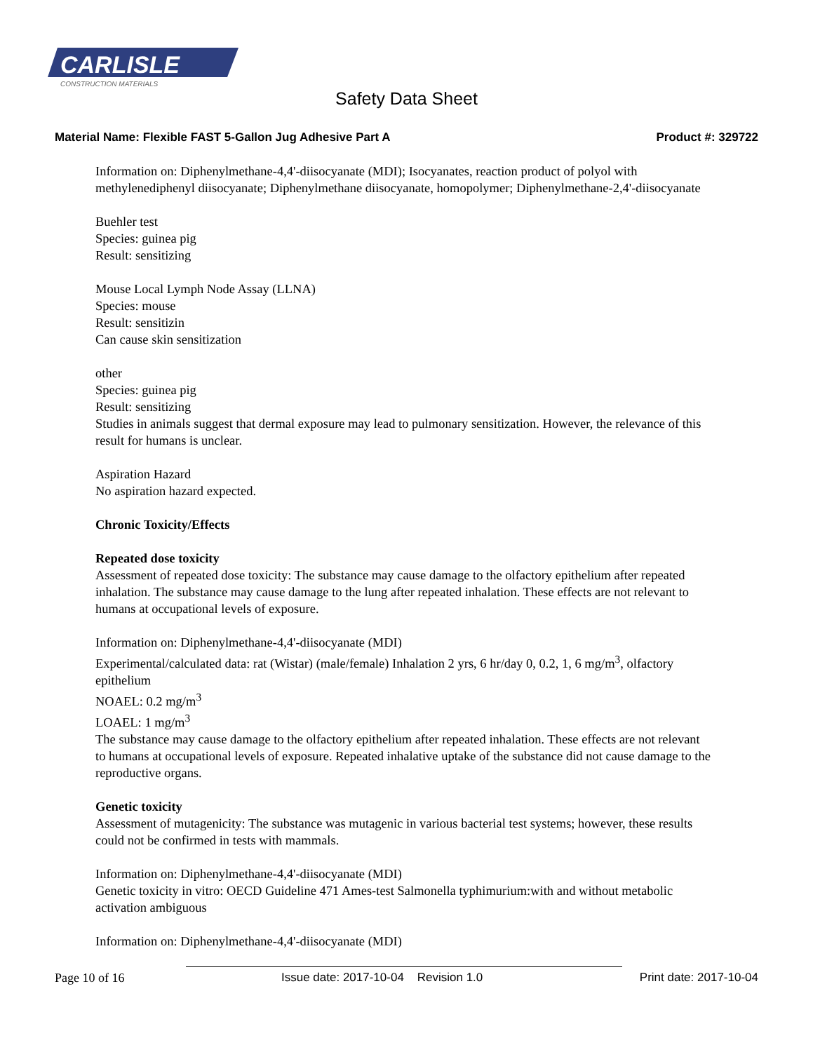CARLISLE
CONSTRUCTION MATERIALS
Safety Data Sheet
Material Name: Flexible FAST 5-Gallon Jug Adhesive Part A Product #: 329722
Information on: Diphenylmethane-4,4'-diisocyanate (MDI); Isocyanates, reaction product of polyol with methylenediphenyl diisocyanate; Diphenylmethane diisocyanate, homopolymer; Diphenylmethane-2,4'-diisocyanate
Buehler test
Species: guinea pig
Result: sensitizing
Mouse Local Lymph Node Assay (LLNA)
Species: mouse
Result: sensitizin
Can cause skin sensitization
other
Species: guinea pig
Result: sensitizing
Studies in animals suggest that dermal exposure may lead to pulmonary sensitization. However, the relevance of this result for humans is unclear.
Aspiration Hazard
No aspiration hazard expected.
Chronic Toxicity/Effects
Repeated dose toxicity
Assessment of repeated dose toxicity: The substance may cause damage to the olfactory epithelium after repeated inhalation. The substance may cause damage to the lung after repeated inhalation. These effects are not relevant to humans at occupational levels of exposure.
Information on: Diphenylmethane-4,4'-diisocyanate (MDI)
Experimental/calculated data: rat (Wistar) (male/female) Inhalation 2 yrs, 6 hr/day 0, 0.2, 1, 6 mg/m<sup>3</sup>, olfactory epithelium
NOAEL: 0.2 mg/m<sup>3</sup>
LOAEL: 1 mg/m<sup>3</sup>
The substance may cause damage to the olfactory epithelium after repeated inhalation. These effects are not relevant to humans at occupational levels of exposure. Repeated inhalative uptake of the substance did not cause damage to the reproductive organs.
Genetic toxicity
Assessment of mutagenicity: The substance was mutagenic in various bacterial test systems; however, these results could not be confirmed in tests with mammals.
Information on: Diphenylmethane-4,4'-diisocyanate (MDI)
Genetic toxicity in vitro: OECD Guideline 471 Ames-test Salmonella typhimurium:with and without metabolic activation ambiguous
Information on: Diphenylmethane-4,4'-diisocyanate (MDI)
Page 10 of 16 Issue date: 2017-10-04 Revision 1.0 Print date: 2017-10-04